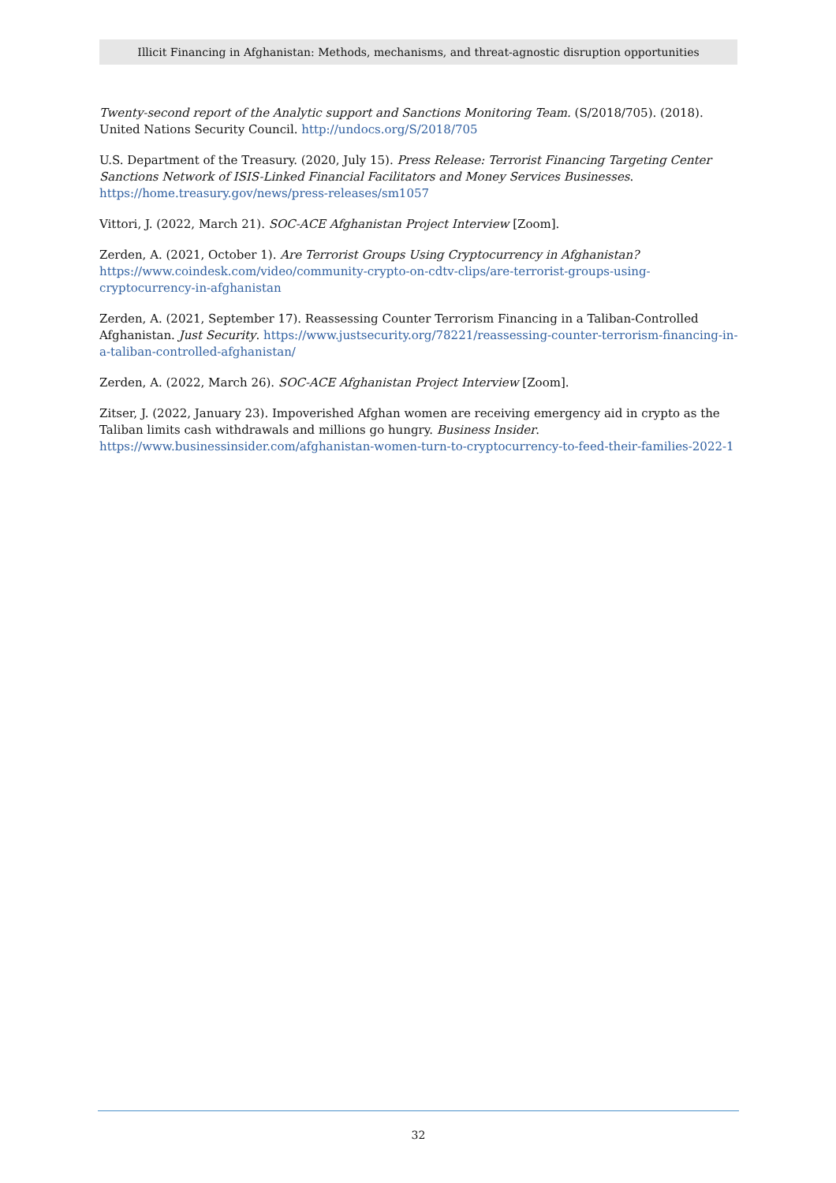Illicit Financing in Afghanistan: Methods, mechanisms, and threat-agnostic disruption opportunities
Twenty-second report of the Analytic support and Sanctions Monitoring Team. (S/2018/705). (2018). United Nations Security Council. http://undocs.org/S/2018/705
U.S. Department of the Treasury. (2020, July 15). Press Release: Terrorist Financing Targeting Center Sanctions Network of ISIS-Linked Financial Facilitators and Money Services Businesses. https://home.treasury.gov/news/press-releases/sm1057
Vittori, J. (2022, March 21). SOC-ACE Afghanistan Project Interview [Zoom].
Zerden, A. (2021, October 1). Are Terrorist Groups Using Cryptocurrency in Afghanistan? https://www.coindesk.com/video/community-crypto-on-cdtv-clips/are-terrorist-groups-using-cryptocurrency-in-afghanistan
Zerden, A. (2021, September 17). Reassessing Counter Terrorism Financing in a Taliban-Controlled Afghanistan. Just Security. https://www.justsecurity.org/78221/reassessing-counter-terrorism-financing-in-a-taliban-controlled-afghanistan/
Zerden, A. (2022, March 26). SOC-ACE Afghanistan Project Interview [Zoom].
Zitser, J. (2022, January 23). Impoverished Afghan women are receiving emergency aid in crypto as the Taliban limits cash withdrawals and millions go hungry. Business Insider. https://www.businessinsider.com/afghanistan-women-turn-to-cryptocurrency-to-feed-their-families-2022-1
32